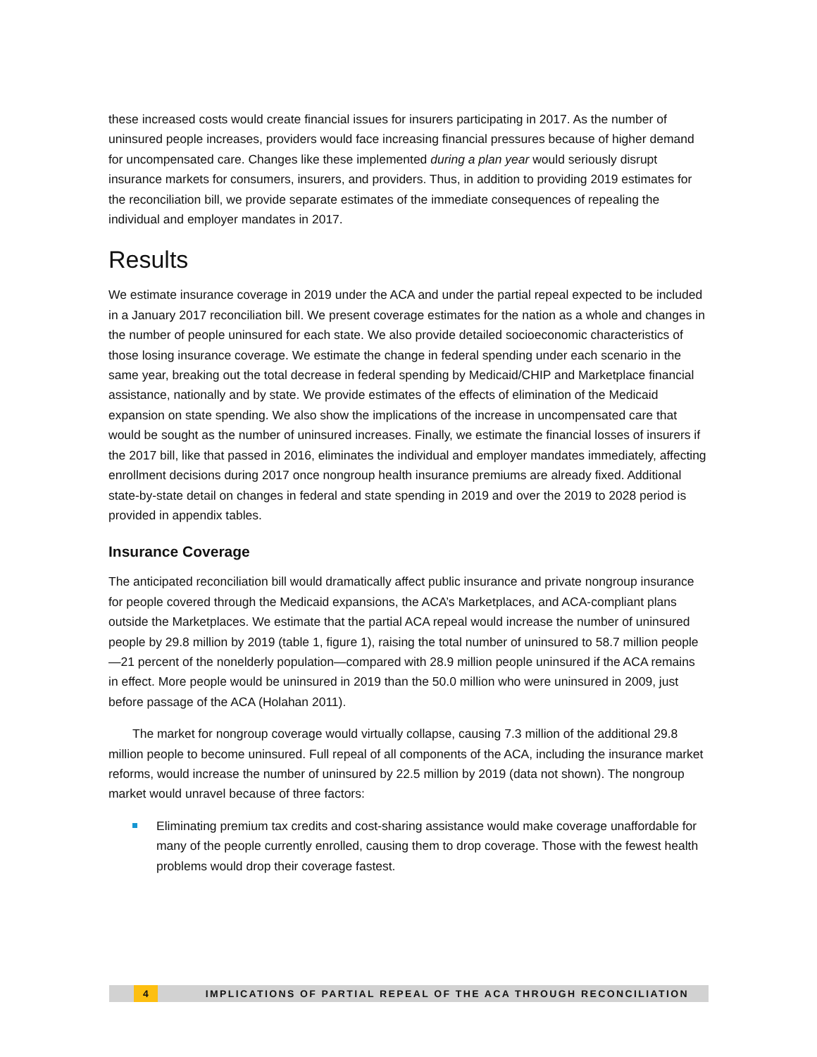these increased costs would create financial issues for insurers participating in 2017. As the number of uninsured people increases, providers would face increasing financial pressures because of higher demand for uncompensated care. Changes like these implemented during a plan year would seriously disrupt insurance markets for consumers, insurers, and providers. Thus, in addition to providing 2019 estimates for the reconciliation bill, we provide separate estimates of the immediate consequences of repealing the individual and employer mandates in 2017.
Results
We estimate insurance coverage in 2019 under the ACA and under the partial repeal expected to be included in a January 2017 reconciliation bill. We present coverage estimates for the nation as a whole and changes in the number of people uninsured for each state. We also provide detailed socioeconomic characteristics of those losing insurance coverage. We estimate the change in federal spending under each scenario in the same year, breaking out the total decrease in federal spending by Medicaid/CHIP and Marketplace financial assistance, nationally and by state. We provide estimates of the effects of elimination of the Medicaid expansion on state spending. We also show the implications of the increase in uncompensated care that would be sought as the number of uninsured increases. Finally, we estimate the financial losses of insurers if the 2017 bill, like that passed in 2016, eliminates the individual and employer mandates immediately, affecting enrollment decisions during 2017 once nongroup health insurance premiums are already fixed. Additional state-by-state detail on changes in federal and state spending in 2019 and over the 2019 to 2028 period is provided in appendix tables.
Insurance Coverage
The anticipated reconciliation bill would dramatically affect public insurance and private nongroup insurance for people covered through the Medicaid expansions, the ACA’s Marketplaces, and ACA-compliant plans outside the Marketplaces. We estimate that the partial ACA repeal would increase the number of uninsured people by 29.8 million by 2019 (table 1, figure 1), raising the total number of uninsured to 58.7 million people—21 percent of the nonelderly population—compared with 28.9 million people uninsured if the ACA remains in effect. More people would be uninsured in 2019 than the 50.0 million who were uninsured in 2009, just before passage of the ACA (Holahan 2011).
The market for nongroup coverage would virtually collapse, causing 7.3 million of the additional 29.8 million people to become uninsured. Full repeal of all components of the ACA, including the insurance market reforms, would increase the number of uninsured by 22.5 million by 2019 (data not shown). The nongroup market would unravel because of three factors:
Eliminating premium tax credits and cost-sharing assistance would make coverage unaffordable for many of the people currently enrolled, causing them to drop coverage. Those with the fewest health problems would drop their coverage fastest.
4 IMPLICATIONS OF PARTIAL REPEAL OF THE ACA THROUGH RECONCILIATION